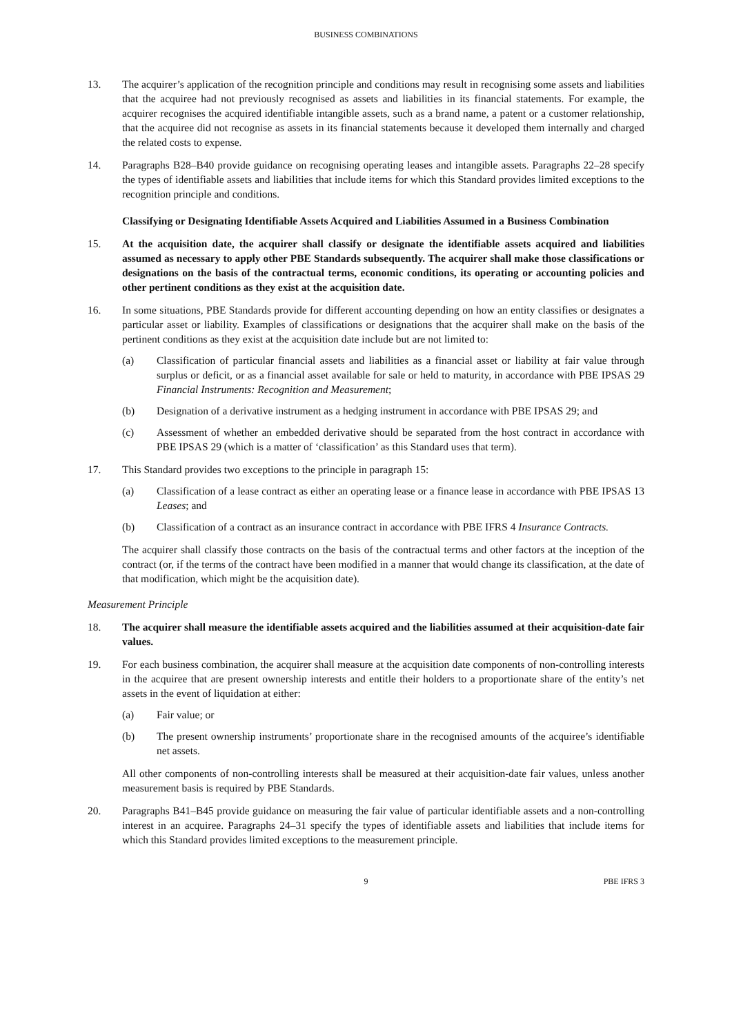BUSINESS COMBINATIONS
13. The acquirer’s application of the recognition principle and conditions may result in recognising some assets and liabilities that the acquiree had not previously recognised as assets and liabilities in its financial statements. For example, the acquirer recognises the acquired identifiable intangible assets, such as a brand name, a patent or a customer relationship, that the acquiree did not recognise as assets in its financial statements because it developed them internally and charged the related costs to expense.
14. Paragraphs B28–B40 provide guidance on recognising operating leases and intangible assets. Paragraphs 22–28 specify the types of identifiable assets and liabilities that include items for which this Standard provides limited exceptions to the recognition principle and conditions.
Classifying or Designating Identifiable Assets Acquired and Liabilities Assumed in a Business Combination
15. At the acquisition date, the acquirer shall classify or designate the identifiable assets acquired and liabilities assumed as necessary to apply other PBE Standards subsequently. The acquirer shall make those classifications or designations on the basis of the contractual terms, economic conditions, its operating or accounting policies and other pertinent conditions as they exist at the acquisition date.
16. In some situations, PBE Standards provide for different accounting depending on how an entity classifies or designates a particular asset or liability. Examples of classifications or designations that the acquirer shall make on the basis of the pertinent conditions as they exist at the acquisition date include but are not limited to:
(a) Classification of particular financial assets and liabilities as a financial asset or liability at fair value through surplus or deficit, or as a financial asset available for sale or held to maturity, in accordance with PBE IPSAS 29 Financial Instruments: Recognition and Measurement;
(b) Designation of a derivative instrument as a hedging instrument in accordance with PBE IPSAS 29; and
(c) Assessment of whether an embedded derivative should be separated from the host contract in accordance with PBE IPSAS 29 (which is a matter of ‘classification’ as this Standard uses that term).
17. This Standard provides two exceptions to the principle in paragraph 15:
(a) Classification of a lease contract as either an operating lease or a finance lease in accordance with PBE IPSAS 13 Leases; and
(b) Classification of a contract as an insurance contract in accordance with PBE IFRS 4 Insurance Contracts.
The acquirer shall classify those contracts on the basis of the contractual terms and other factors at the inception of the contract (or, if the terms of the contract have been modified in a manner that would change its classification, at the date of that modification, which might be the acquisition date).
Measurement Principle
18. The acquirer shall measure the identifiable assets acquired and the liabilities assumed at their acquisition-date fair values.
19. For each business combination, the acquirer shall measure at the acquisition date components of non-controlling interests in the acquiree that are present ownership interests and entitle their holders to a proportionate share of the entity’s net assets in the event of liquidation at either:
(a) Fair value; or
(b) The present ownership instruments’ proportionate share in the recognised amounts of the acquiree’s identifiable net assets.
All other components of non-controlling interests shall be measured at their acquisition-date fair values, unless another measurement basis is required by PBE Standards.
20. Paragraphs B41–B45 provide guidance on measuring the fair value of particular identifiable assets and a non-controlling interest in an acquiree. Paragraphs 24–31 specify the types of identifiable assets and liabilities that include items for which this Standard provides limited exceptions to the measurement principle.
9 PBE IFRS 3